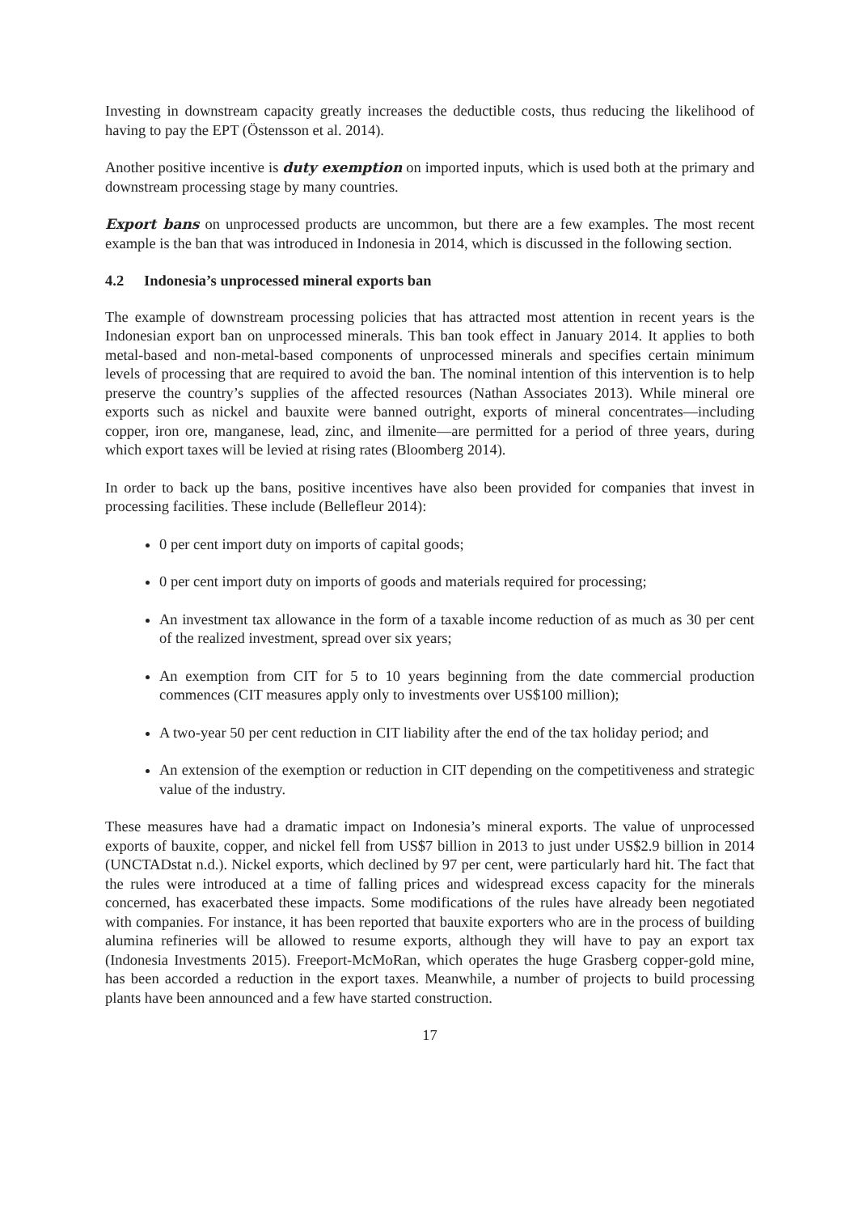Investing in downstream capacity greatly increases the deductible costs, thus reducing the likelihood of having to pay the EPT (Östensson et al. 2014).
Another positive incentive is duty exemption on imported inputs, which is used both at the primary and downstream processing stage by many countries.
Export bans on unprocessed products are uncommon, but there are a few examples. The most recent example is the ban that was introduced in Indonesia in 2014, which is discussed in the following section.
4.2 Indonesia’s unprocessed mineral exports ban
The example of downstream processing policies that has attracted most attention in recent years is the Indonesian export ban on unprocessed minerals. This ban took effect in January 2014. It applies to both metal-based and non-metal-based components of unprocessed minerals and specifies certain minimum levels of processing that are required to avoid the ban. The nominal intention of this intervention is to help preserve the country’s supplies of the affected resources (Nathan Associates 2013). While mineral ore exports such as nickel and bauxite were banned outright, exports of mineral concentrates—including copper, iron ore, manganese, lead, zinc, and ilmenite—are permitted for a period of three years, during which export taxes will be levied at rising rates (Bloomberg 2014).
In order to back up the bans, positive incentives have also been provided for companies that invest in processing facilities. These include (Bellefleur 2014):
0 per cent import duty on imports of capital goods;
0 per cent import duty on imports of goods and materials required for processing;
An investment tax allowance in the form of a taxable income reduction of as much as 30 per cent of the realized investment, spread over six years;
An exemption from CIT for 5 to 10 years beginning from the date commercial production commences (CIT measures apply only to investments over US$100 million);
A two-year 50 per cent reduction in CIT liability after the end of the tax holiday period; and
An extension of the exemption or reduction in CIT depending on the competitiveness and strategic value of the industry.
These measures have had a dramatic impact on Indonesia’s mineral exports. The value of unprocessed exports of bauxite, copper, and nickel fell from US$7 billion in 2013 to just under US$2.9 billion in 2014 (UNCTADstat n.d.). Nickel exports, which declined by 97 per cent, were particularly hard hit. The fact that the rules were introduced at a time of falling prices and widespread excess capacity for the minerals concerned, has exacerbated these impacts. Some modifications of the rules have already been negotiated with companies. For instance, it has been reported that bauxite exporters who are in the process of building alumina refineries will be allowed to resume exports, although they will have to pay an export tax (Indonesia Investments 2015). Freeport-McMoRan, which operates the huge Grasberg copper-gold mine, has been accorded a reduction in the export taxes. Meanwhile, a number of projects to build processing plants have been announced and a few have started construction.
17